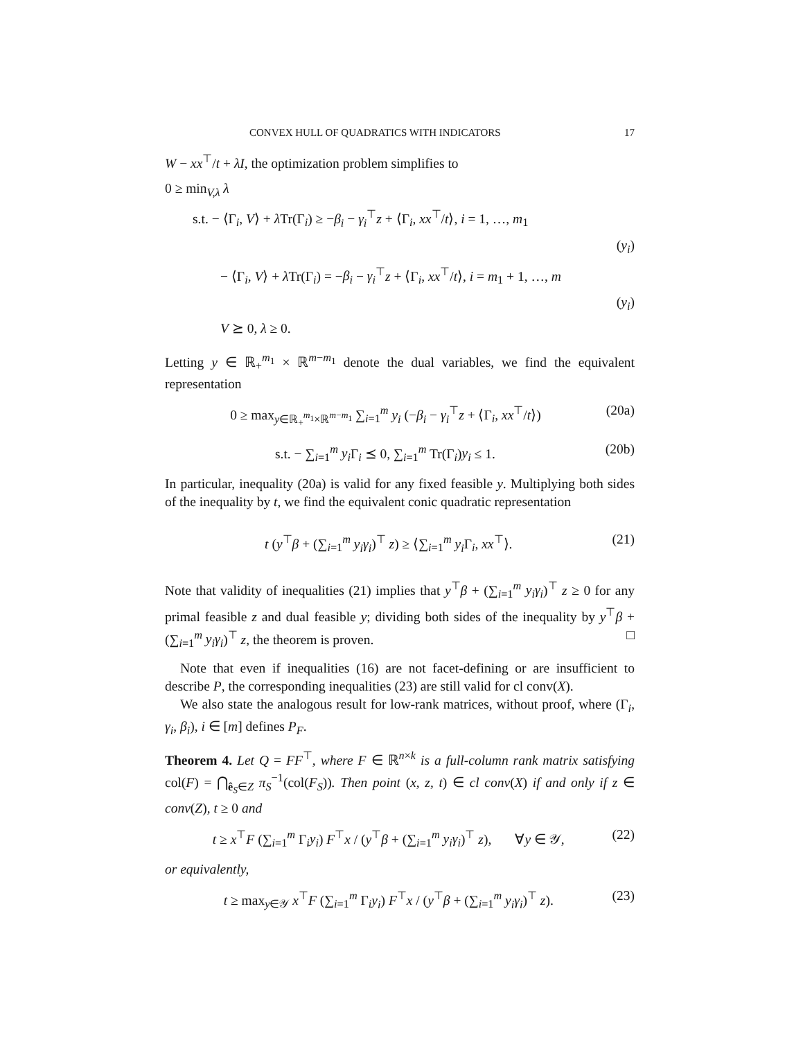CONVEX HULL OF QUADRATICS WITH INDICATORS 17
W − xx<sup>⊤</sup>/t + λI, the optimization problem simplifies to
0 ≥ min<sub>V,λ</sub> λ
s.t. − ⟨Γ<sub>i</sub>, V⟩ + λ Tr(Γ<sub>i</sub>) ≥ −β<sub>i</sub> − γ<sub>i</sub><sup>⊤</sup>z + ⟨Γ<sub>i</sub>, xx<sup>⊤</sup>/t⟩, i = 1, …, m<sub>1</sub>
(y<sub>i</sub>)
− ⟨Γ<sub>i</sub>, V⟩ + λ Tr(Γ<sub>i</sub>) = −β<sub>i</sub> − γ<sub>i</sub><sup>⊤</sup>z + ⟨Γ<sub>i</sub>, xx<sup>⊤</sup>/t⟩, i = m<sub>1</sub> + 1, …, m
(y<sub>i</sub>)
V ⪰ 0, λ ≥ 0.
Letting y ∈ ℝ<sub>+</sub><sup>m<sub>1</sub></sup> × ℝ<sup>m−m<sub>1</sub></sup> denote the dual variables, we find the equivalent representation
0 ≥ max<sub>y∈ℝ<sub>+</sub><sup>m<sub>1</sub></sup>×ℝ<sup>m−m<sub>1</sub></sup></sub> ∑<sub>i=1</sub><sup>m</sup> y<sub>i</sub> (−β<sub>i</sub> − γ<sub>i</sub><sup>⊤</sup>z + ⟨Γ<sub>i</sub>, xx<sup>⊤</sup>/t⟩) (20a)
s.t. − ∑<sub>i=1</sub><sup>m</sup> y<sub>i</sub> Γ<sub>i</sub> ⪯ 0, ∑<sub>i=1</sub><sup>m</sup> Tr(Γ<sub>i</sub>)y<sub>i</sub> ≤ 1. (20b)
In particular, inequality (20a) is valid for any fixed feasible y. Multiplying both sides of the inequality by t, we find the equivalent conic quadratic representation
t (y<sup>⊤</sup>β + (∑<sub>i=1</sub><sup>m</sup> y<sub>i</sub>γ<sub>i</sub>)<sup>⊤</sup> z) ≥ ⟨∑<sub>i=1</sub><sup>m</sup> y<sub>i</sub> Γ<sub>i</sub>, xx<sup>⊤</sup>⟩. (21)
Note that validity of inequalities (21) implies that y<sup>⊤</sup>β + (∑<sub>i=1</sub><sup>m</sup> y<sub>i</sub>γ<sub>i</sub>)<sup>⊤</sup> z ≥ 0 for any primal feasible z and dual feasible y; dividing both sides of the inequality by y<sup>⊤</sup>β + (∑<sub>i=1</sub><sup>m</sup> y<sub>i</sub>γ<sub>i</sub>)<sup>⊤</sup> z, the theorem is proven. □
Note that even if inequalities (16) are not facet-defining or are insufficient to describe P, the corresponding inequalities (23) are still valid for cl conv(X).
We also state the analogous result for low-rank matrices, without proof, where (Γ<sub>i</sub>, γ<sub>i</sub>, β<sub>i</sub>), i ∈ [m] defines P<sub>F</sub>.
Theorem 4. Let Q = FF<sup>⊤</sup>, where F ∈ ℝ<sup>n×k</sup> is a full-column rank matrix satisfying col(F) = ⋂<sub>ê<sub>S</sub>∈Z</sub> π<sub>S</sub><sup>−1</sup>(col(F<sub>S</sub>)). Then point (x, z, t) ∈ cl conv(X) if and only if z ∈ conv(Z), t ≥ 0 and
t ≥ x<sup>⊤</sup>F (∑<sub>i=1</sub><sup>m</sup> Γ<sub>i</sub>y<sub>i</sub>) F<sup>⊤</sup>x / (y<sup>⊤</sup>β + (∑<sub>i=1</sub><sup>m</sup> y<sub>i</sub>γ<sub>i</sub>)<sup>⊤</sup> z), ∀y ∈ 𝒴, (22)
or equivalently,
t ≥ max<sub>y∈𝒴</sub> x<sup>⊤</sup>F (∑<sub>i=1</sub><sup>m</sup> Γ<sub>i</sub>y<sub>i</sub>) F<sup>⊤</sup>x / (y<sup>⊤</sup>β + (∑<sub>i=1</sub><sup>m</sup> y<sub>i</sub>γ<sub>i</sub>)<sup>⊤</sup> z). (23)